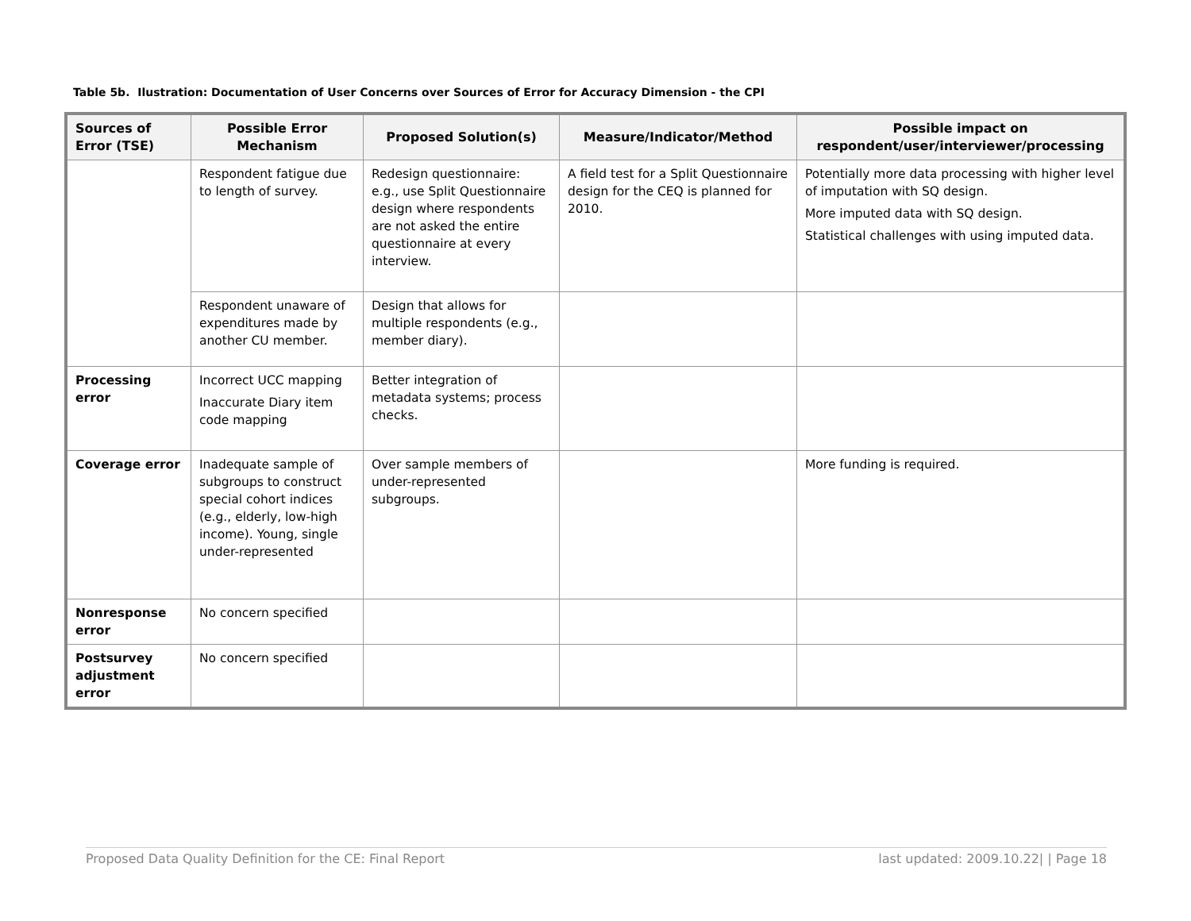Table 5b. Ilustration: Documentation of User Concerns over Sources of Error for Accuracy Dimension - the CPI
| Sources of Error (TSE) | Possible Error Mechanism | Proposed Solution(s) | Measure/Indicator/Method | Possible impact on respondent/user/interviewer/processing |
| --- | --- | --- | --- | --- |
| | Respondent fatigue due to length of survey. | Redesign questionnaire: e.g., use Split Questionnaire design where respondents are not asked the entire questionnaire at every interview. | A field test for a Split Questionnaire design for the CEQ is planned for 2010. | Potentially more data processing with higher level of imputation with SQ design. More imputed data with SQ design. Statistical challenges with using imputed data. |
| | Respondent unaware of expenditures made by another CU member. | Design that allows for multiple respondents (e.g., member diary). | | |
| Processing error | Incorrect UCC mapping Inaccurate Diary item code mapping | Better integration of metadata systems; process checks. | | |
| Coverage error | Inadequate sample of subgroups to construct special cohort indices (e.g., elderly, low-high income). Young, single under-represented | Over sample members of under-represented subgroups. | | More funding is required. |
| Nonresponse error | No concern specified | | | |
| Postsurvey adjustment error | No concern specified | | | |
Proposed Data Quality Definition for the CE: Final Report last updated: 2009.10.22| | Page 18